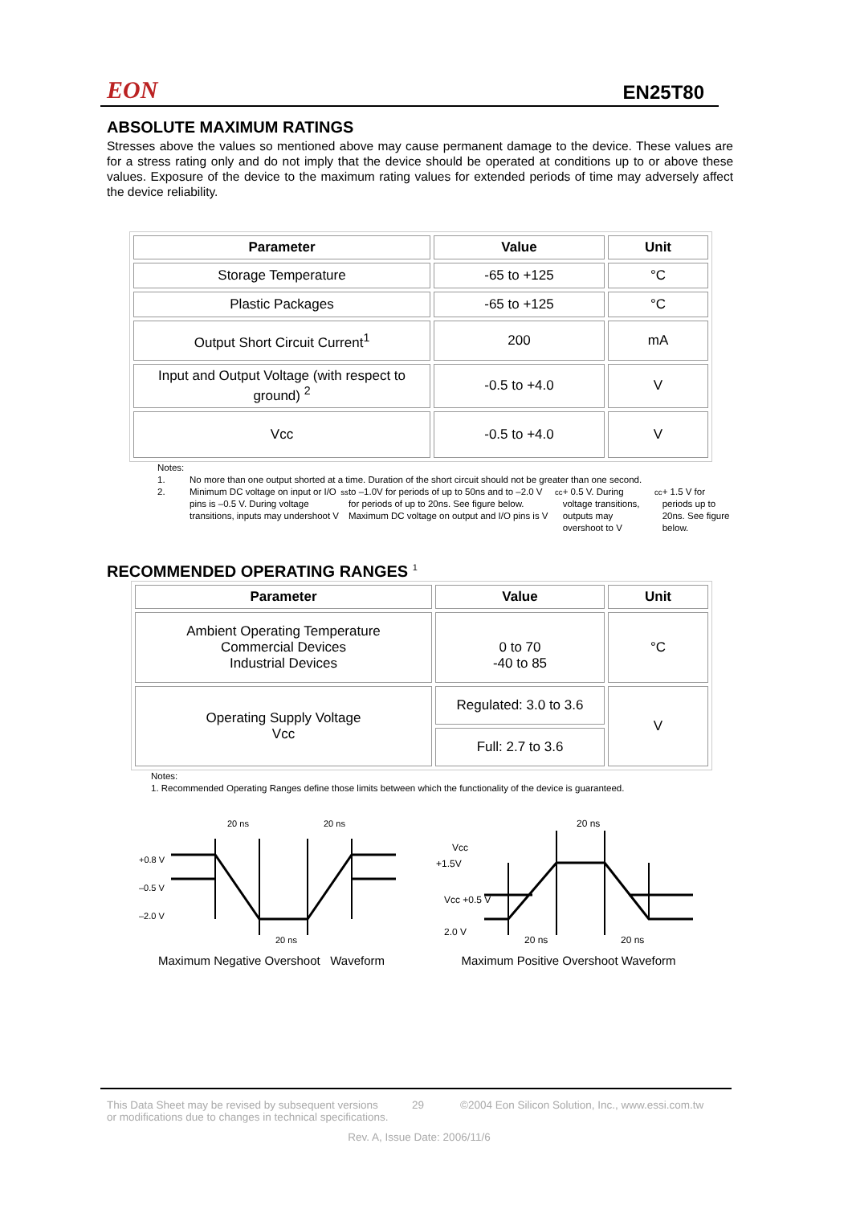EON EN25T80
ABSOLUTE MAXIMUM RATINGS
Stresses above the values so mentioned above may cause permanent damage to the device. These values are for a stress rating only and do not imply that the device should be operated at conditions up to or above these values. Exposure of the device to the maximum rating values for extended periods of time may adversely affect the device reliability.
| Parameter | Value | Unit |
| --- | --- | --- |
| Storage Temperature | -65 to +125 | °C |
| Plastic Packages | -65 to +125 | °C |
| Output Short Circuit Current<sup>1</sup> | 200 | mA |
| Input and Output Voltage (with respect to ground) <sup>2</sup> | -0.5 to +4.0 | V |
| Vcc | -0.5 to +4.0 | V |
Notes:
1. No more than one output shorted at a time. Duration of the short circuit should not be greater than one second.
2. Minimum DC voltage on input or I/O pins is –0.5 V. During voltage transitions, inputs may undershoot V<sub>ss</sub> to –1.0V for periods of up to 50ns and to –2.0 V for periods of up to 20ns. See figure below. Maximum DC voltage on output and I/O pins is V<sub>cc</sub> + 0.5 V. During voltage transitions, outputs may overshoot to V<sub>cc</sub> + 1.5 V for periods up to 20ns. See figure below.
RECOMMENDED OPERATING RANGES <sup>1</sup>
| Parameter | Value | Unit |
| --- | --- | --- |
| Ambient Operating Temperature Commercial Devices Industrial Devices | 0 to 70 -40 to 85 | °C |
| Operating Supply Voltage Vcc | Regulated: 3.0 to 3.6 | V |
| | Full: 2.7 to 3.6 | |
Notes:
1. Recommended Operating Ranges define those limits between which the functionality of the device is guaranteed.
+0.8 V
–0.5 V
–2.0 V
20 ns
20 ns
20 ns
Maximum Negative Overshoot Waveform
Vcc
+1.5V
Vcc +0.5 V
2.0 V
20 ns
20 ns
20 ns
Maximum Positive Overshoot Waveform
This Data Sheet may be revised by subsequent versions
or modifications due to changes in technical specifications. 29 ©2004 Eon Silicon Solution, Inc., www.essi.com.tw
Rev. A, Issue Date: 2006/11/6